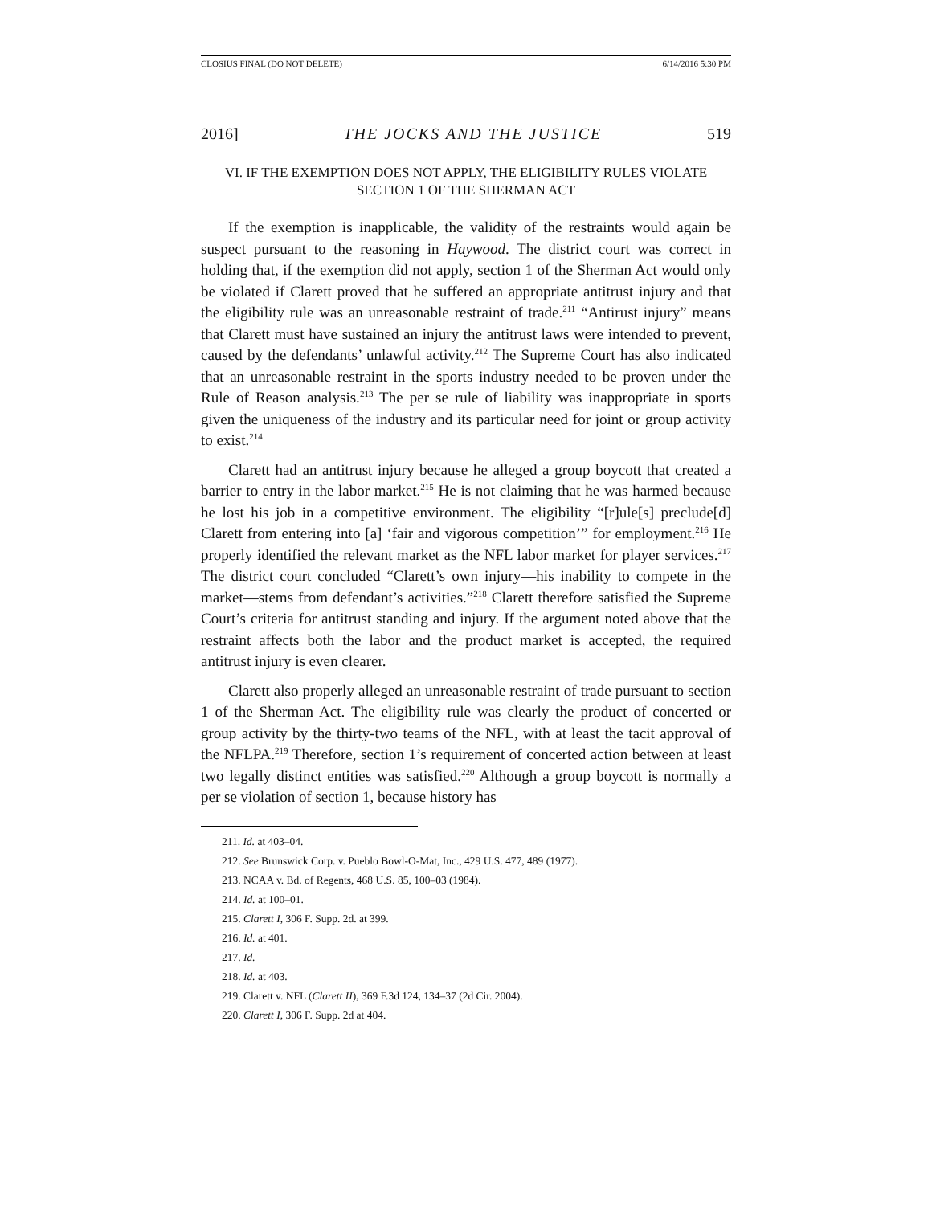CLOSIUS FINAL (DO NOT DELETE) 6/14/2016 5:30 PM
2016] THE JOCKS AND THE JUSTICE 519
VI. IF THE EXEMPTION DOES NOT APPLY, THE ELIGIBILITY RULES VIOLATE
SECTION 1 OF THE SHERMAN ACT
If the exemption is inapplicable, the validity of the restraints would again be suspect pursuant to the reasoning in Haywood. The district court was correct in holding that, if the exemption did not apply, section 1 of the Sherman Act would only be violated if Clarett proved that he suffered an appropriate antitrust injury and that the eligibility rule was an unreasonable restraint of trade.<sup>211</sup> “Antirust injury” means that Clarett must have sustained an injury the antitrust laws were intended to prevent, caused by the defendants’ unlawful activity.<sup>212</sup> The Supreme Court has also indicated that an unreasonable restraint in the sports industry needed to be proven under the Rule of Reason analysis.<sup>213</sup> The per se rule of liability was inappropriate in sports given the uniqueness of the industry and its particular need for joint or group activity to exist.<sup>214</sup>
Clarett had an antitrust injury because he alleged a group boycott that created a barrier to entry in the labor market.<sup>215</sup> He is not claiming that he was harmed because he lost his job in a competitive environment. The eligibility “[r]ule[s] preclude[d] Clarett from entering into [a] ‘fair and vigorous competition’” for employment.<sup>216</sup> He properly identified the relevant market as the NFL labor market for player services.<sup>217</sup> The district court concluded “Clarett’s own injury—his inability to compete in the market—stems from defendant’s activities.”<sup>218</sup> Clarett therefore satisfied the Supreme Court’s criteria for antitrust standing and injury. If the argument noted above that the restraint affects both the labor and the product market is accepted, the required antitrust injury is even clearer.
Clarett also properly alleged an unreasonable restraint of trade pursuant to section 1 of the Sherman Act. The eligibility rule was clearly the product of concerted or group activity by the thirty-two teams of the NFL, with at least the tacit approval of the NFLPA.<sup>219</sup> Therefore, section 1’s requirement of concerted action between at least two legally distinct entities was satisfied.<sup>220</sup> Although a group boycott is normally a per se violation of section 1, because history has
211. Id. at 403–04.
212. See Brunswick Corp. v. Pueblo Bowl-O-Mat, Inc., 429 U.S. 477, 489 (1977).
213. NCAA v. Bd. of Regents, 468 U.S. 85, 100–03 (1984).
214. Id. at 100–01.
215. Clarett I, 306 F. Supp. 2d. at 399.
216. Id. at 401.
217. Id.
218. Id. at 403.
219. Clarett v. NFL (Clarett II), 369 F.3d 124, 134–37 (2d Cir. 2004).
220. Clarett I, 306 F. Supp. 2d at 404.